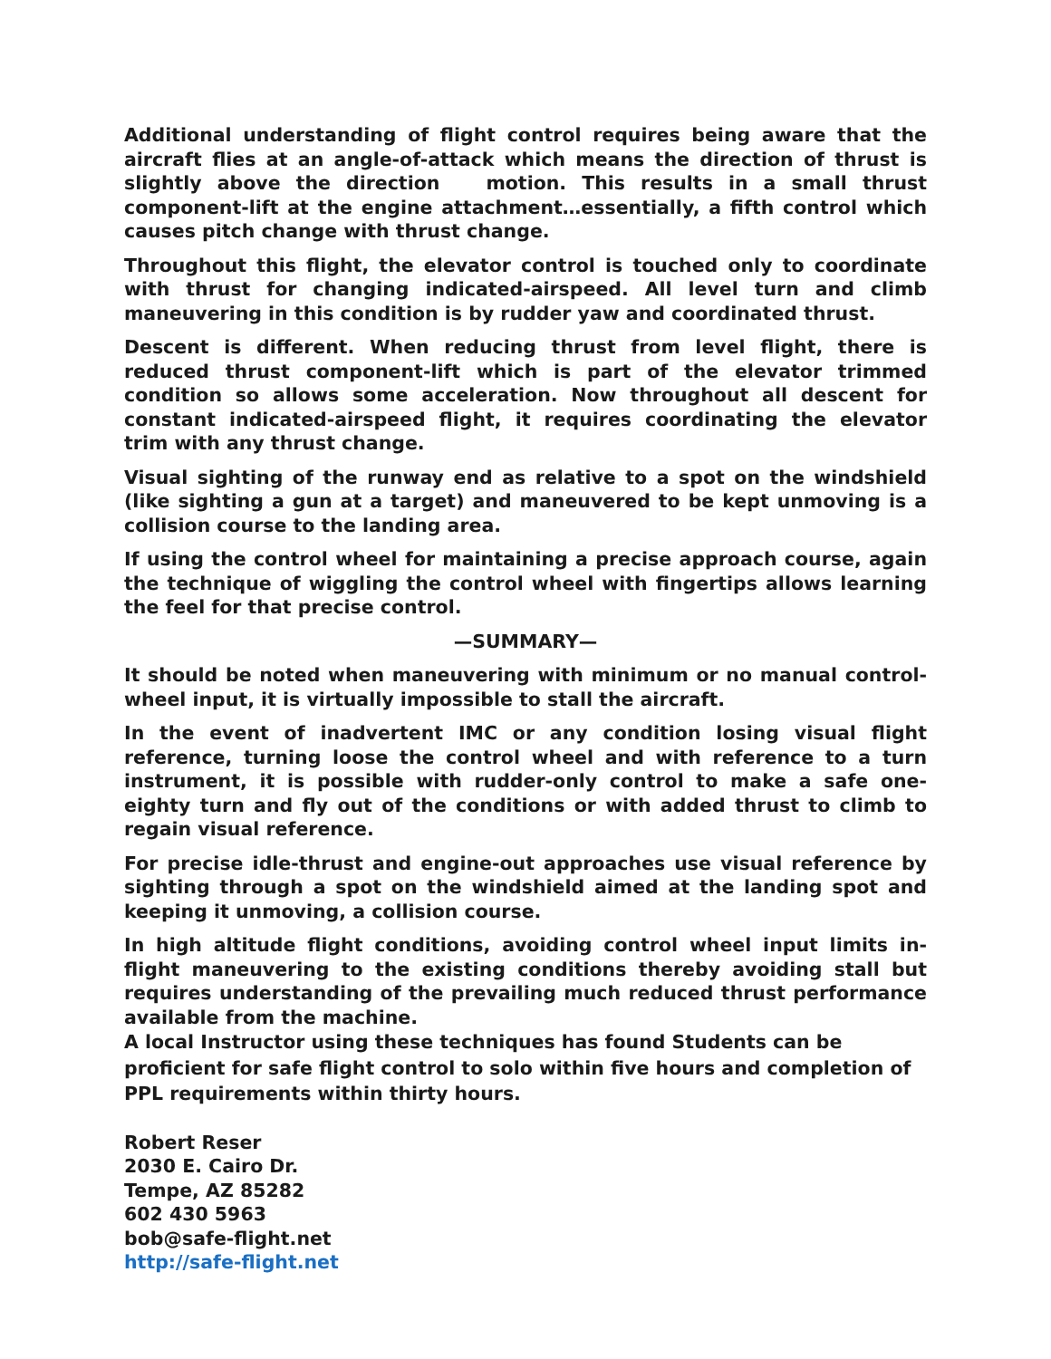Additional understanding of flight control requires being aware that the aircraft flies at an angle-of-attack which means the direction of thrust is slightly above the direction motion. This results in a small thrust component-lift at the engine attachment…essentially, a fifth control which causes pitch change with thrust change.
Throughout this flight, the elevator control is touched only to coordinate with thrust for changing indicated-airspeed. All level turn and climb maneuvering in this condition is by rudder yaw and coordinated thrust.
Descent is different. When reducing thrust from level flight, there is reduced thrust component-lift which is part of the elevator trimmed condition so allows some acceleration. Now throughout all descent for constant indicated-airspeed flight, it requires coordinating the elevator trim with any thrust change.
Visual sighting of the runway end as relative to a spot on the windshield (like sighting a gun at a target) and maneuvered to be kept unmoving is a collision course to the landing area.
If using the control wheel for maintaining a precise approach course, again the technique of wiggling the control wheel with fingertips allows learning the feel for that precise control.
—SUMMARY—
It should be noted when maneuvering with minimum or no manual control-wheel input, it is virtually impossible to stall the aircraft.
In the event of inadvertent IMC or any condition losing visual flight reference, turning loose the control wheel and with reference to a turn instrument, it is possible with rudder-only control to make a safe one-eighty turn and fly out of the conditions or with added thrust to climb to regain visual reference.
For precise idle-thrust and engine-out approaches use visual reference by sighting through a spot on the windshield aimed at the landing spot and keeping it unmoving, a collision course.
In high altitude flight conditions, avoiding control wheel input limits in-flight maneuvering to the existing conditions thereby avoiding stall but requires understanding of the prevailing much reduced thrust performance available from the machine.
A local Instructor using these techniques has found Students can be proficient for safe flight control to solo within five hours and completion of PPL requirements within thirty hours.
Robert Reser
2030 E. Cairo Dr.
Tempe, AZ 85282
602 430 5963
bob@safe-flight.net
http://safe-flight.net